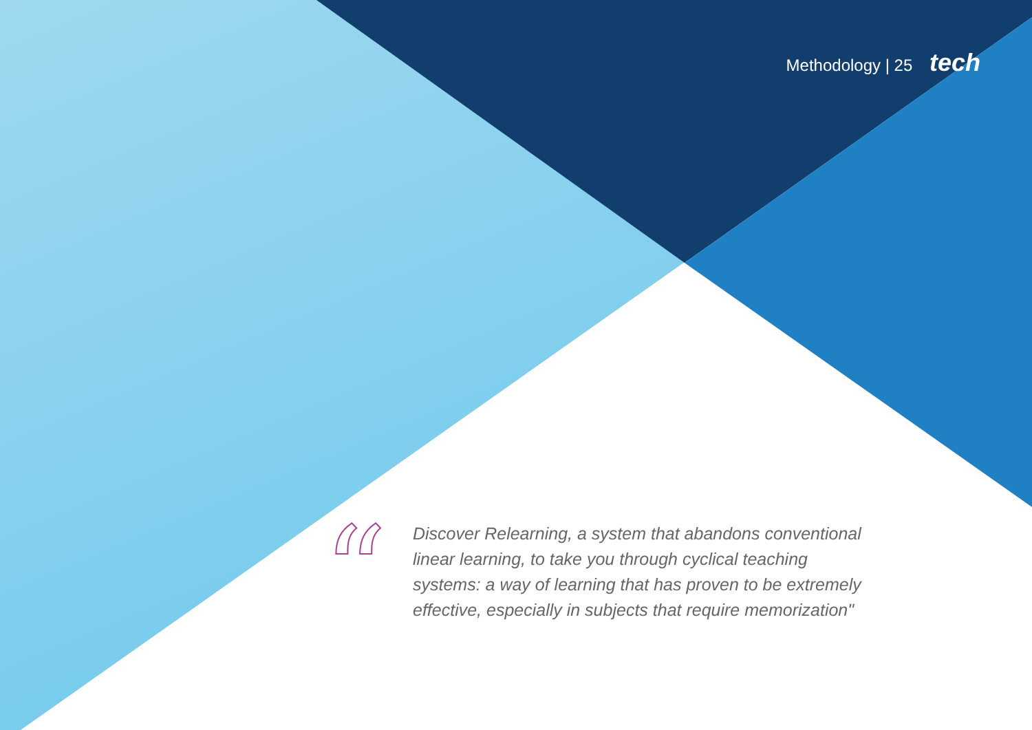Methodology | 25 tech
“
Discover Relearning, a system that abandons conventional linear learning, to take you through cyclical teaching systems: a way of learning that has proven to be extremely effective, especially in subjects that require memorization"